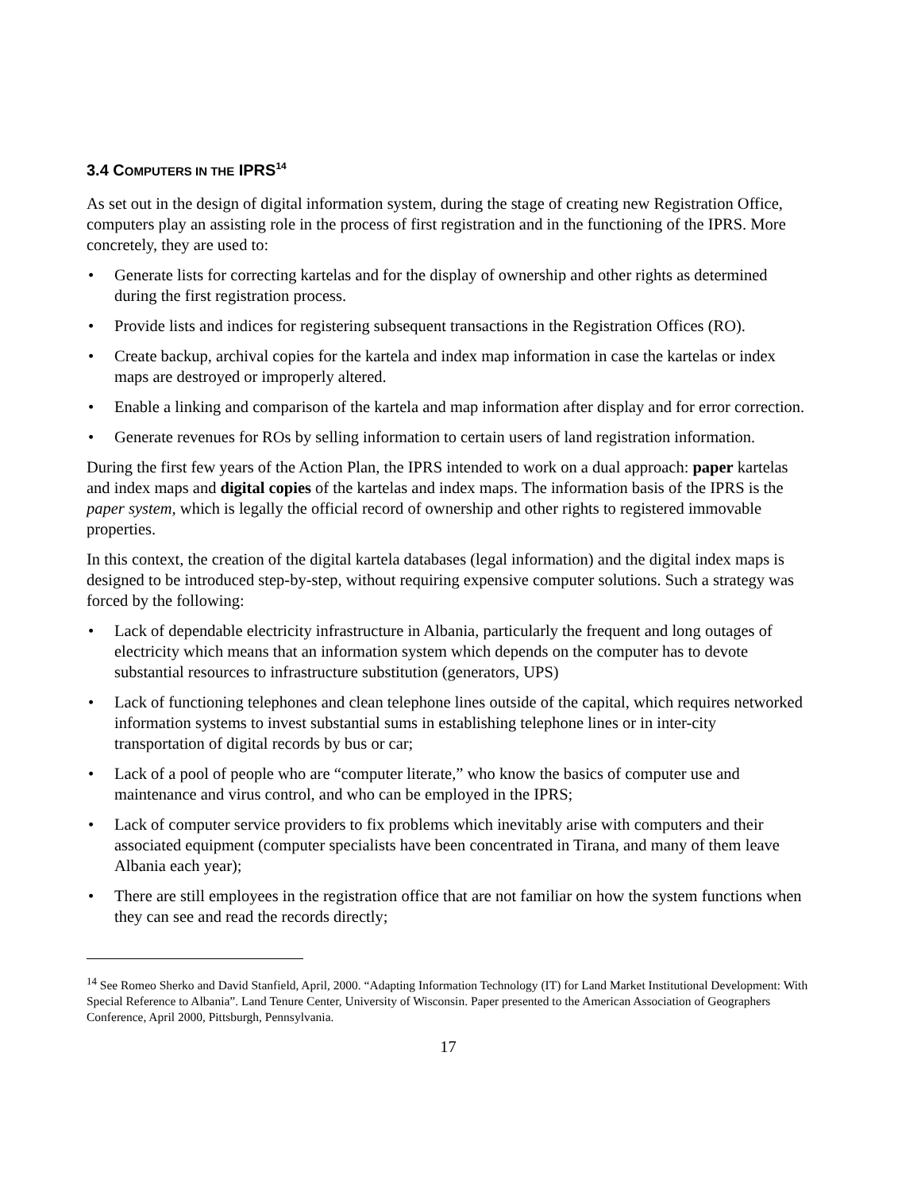3.4 COMPUTERS IN THE IPRS<sup>14</sup>
As set out in the design of digital information system, during the stage of creating new Registration Office, computers play an assisting role in the process of first registration and in the functioning of the IPRS. More concretely, they are used to:
• Generate lists for correcting kartelas and for the display of ownership and other rights as determined during the first registration process.
• Provide lists and indices for registering subsequent transactions in the Registration Offices (RO).
• Create backup, archival copies for the kartela and index map information in case the kartelas or index maps are destroyed or improperly altered.
• Enable a linking and comparison of the kartela and map information after display and for error correction.
• Generate revenues for ROs by selling information to certain users of land registration information.
During the first few years of the Action Plan, the IPRS intended to work on a dual approach: paper kartelas and index maps and digital copies of the kartelas and index maps. The information basis of the IPRS is the paper system, which is legally the official record of ownership and other rights to registered immovable properties.
In this context, the creation of the digital kartela databases (legal information) and the digital index maps is designed to be introduced step-by-step, without requiring expensive computer solutions. Such a strategy was forced by the following:
• Lack of dependable electricity infrastructure in Albania, particularly the frequent and long outages of electricity which means that an information system which depends on the computer has to devote substantial resources to infrastructure substitution (generators, UPS)
• Lack of functioning telephones and clean telephone lines outside of the capital, which requires networked information systems to invest substantial sums in establishing telephone lines or in inter-city transportation of digital records by bus or car;
• Lack of a pool of people who are “computer literate,” who know the basics of computer use and maintenance and virus control, and who can be employed in the IPRS;
• Lack of computer service providers to fix problems which inevitably arise with computers and their associated equipment (computer specialists have been concentrated in Tirana, and many of them leave Albania each year);
• There are still employees in the registration office that are not familiar on how the system functions when they can see and read the records directly;
<sup>14</sup> See Romeo Sherko and David Stanfield, April, 2000. “Adapting Information Technology (IT) for Land Market Institutional Development: With Special Reference to Albania”. Land Tenure Center, University of Wisconsin. Paper presented to the American Association of Geographers Conference, April 2000, Pittsburgh, Pennsylvania.
17